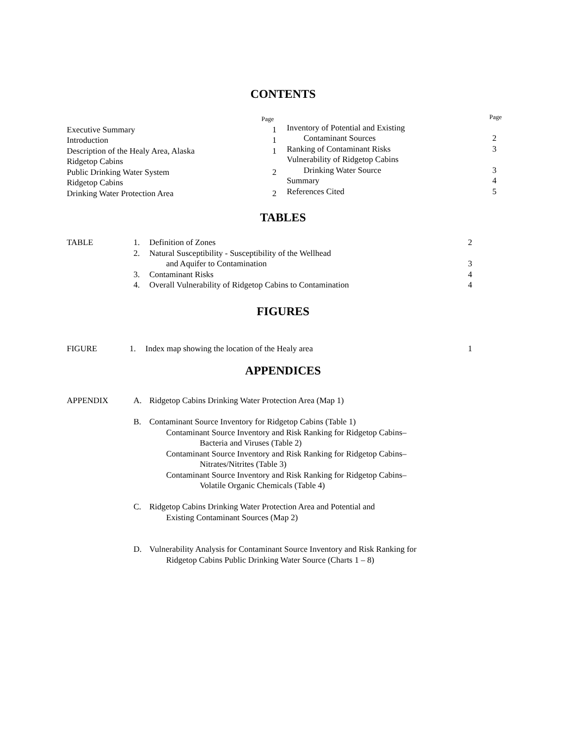CONTENTS
Page
Executive Summary 1
Introduction 1
Description of the Healy Area, Alaska 1
Ridgetop Cabins
Public Drinking Water System 2
Ridgetop Cabins
Drinking Water Protection Area 2
Page
Inventory of Potential and Existing
Contaminant Sources 2
Ranking of Contaminant Risks 3
Vulnerability of Ridgetop Cabins
Drinking Water Source 3
Summary 4
References Cited 5
TABLES
| TABLE | 1. | Definition of Zones | 2 |
| | 2. | Natural Susceptibility - Susceptibility of the Wellhead and Aquifer to Contamination | 3 |
| | 3. | Contaminant Risks | 4 |
| | 4. | Overall Vulnerability of Ridgetop Cabins to Contamination | 4 |
FIGURES
| FIGURE | 1. | Index map showing the location of the Healy area | 1 |
APPENDICES
| APPENDIX | A. | Ridgetop Cabins Drinking Water Protection Area (Map 1) |
| | B. | Contaminant Source Inventory for Ridgetop Cabins (Table 1) Contaminant Source Inventory and Risk Ranking for Ridgetop Cabins– Bacteria and Viruses (Table 2) Contaminant Source Inventory and Risk Ranking for Ridgetop Cabins– Nitrates/Nitrites (Table 3) Contaminant Source Inventory and Risk Ranking for Ridgetop Cabins– Volatile Organic Chemicals (Table 4) |
| | C. | Ridgetop Cabins Drinking Water Protection Area and Potential and Existing Contaminant Sources (Map 2) |
| | D. | Vulnerability Analysis for Contaminant Source Inventory and Risk Ranking for Ridgetop Cabins Public Drinking Water Source (Charts 1 – 8) |